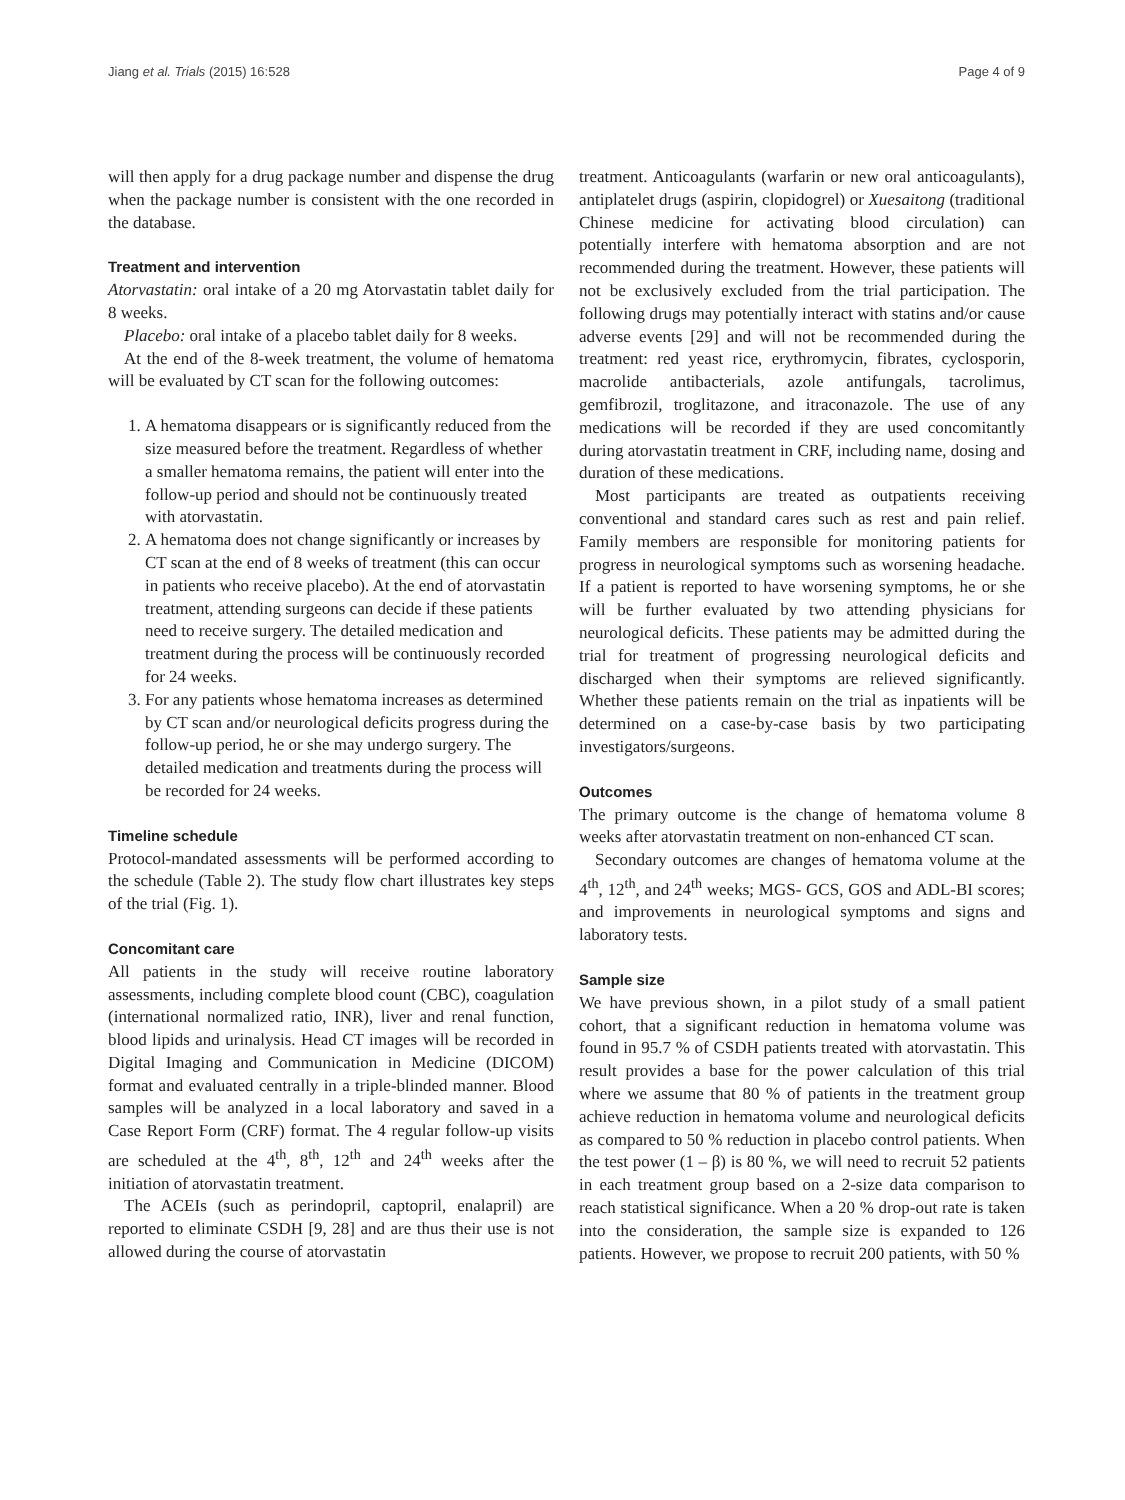Jiang et al. Trials (2015) 16:528 Page 4 of 9
will then apply for a drug package number and dispense the drug when the package number is consistent with the one recorded in the database.
Treatment and intervention
Atorvastatin: oral intake of a 20 mg Atorvastatin tablet daily for 8 weeks.
Placebo: oral intake of a placebo tablet daily for 8 weeks.
At the end of the 8-week treatment, the volume of hematoma will be evaluated by CT scan for the following outcomes:
1. A hematoma disappears or is significantly reduced from the size measured before the treatment. Regardless of whether a smaller hematoma remains, the patient will enter into the follow-up period and should not be continuously treated with atorvastatin.
2. A hematoma does not change significantly or increases by CT scan at the end of 8 weeks of treatment (this can occur in patients who receive placebo). At the end of atorvastatin treatment, attending surgeons can decide if these patients need to receive surgery. The detailed medication and treatment during the process will be continuously recorded for 24 weeks.
3. For any patients whose hematoma increases as determined by CT scan and/or neurological deficits progress during the follow-up period, he or she may undergo surgery. The detailed medication and treatments during the process will be recorded for 24 weeks.
Timeline schedule
Protocol-mandated assessments will be performed according to the schedule (Table 2). The study flow chart illustrates key steps of the trial (Fig. 1).
Concomitant care
All patients in the study will receive routine laboratory assessments, including complete blood count (CBC), coagulation (international normalized ratio, INR), liver and renal function, blood lipids and urinalysis. Head CT images will be recorded in Digital Imaging and Communication in Medicine (DICOM) format and evaluated centrally in a triple-blinded manner. Blood samples will be analyzed in a local laboratory and saved in a Case Report Form (CRF) format. The 4 regular follow-up visits are scheduled at the 4<sup>th</sup>, 8<sup>th</sup>, 12<sup>th</sup> and 24<sup>th</sup> weeks after the initiation of atorvastatin treatment.
The ACEIs (such as perindopril, captopril, enalapril) are reported to eliminate CSDH [9, 28] and are thus their use is not allowed during the course of atorvastatin
treatment. Anticoagulants (warfarin or new oral anticoagulants), antiplatelet drugs (aspirin, clopidogrel) or Xuesaitong (traditional Chinese medicine for activating blood circulation) can potentially interfere with hematoma absorption and are not recommended during the treatment. However, these patients will not be exclusively excluded from the trial participation. The following drugs may potentially interact with statins and/or cause adverse events [29] and will not be recommended during the treatment: red yeast rice, erythromycin, fibrates, cyclosporin, macrolide antibacterials, azole antifungals, tacrolimus, gemfibrozil, troglitazone, and itraconazole. The use of any medications will be recorded if they are used concomitantly during atorvastatin treatment in CRF, including name, dosing and duration of these medications.
Most participants are treated as outpatients receiving conventional and standard cares such as rest and pain relief. Family members are responsible for monitoring patients for progress in neurological symptoms such as worsening headache. If a patient is reported to have worsening symptoms, he or she will be further evaluated by two attending physicians for neurological deficits. These patients may be admitted during the trial for treatment of progressing neurological deficits and discharged when their symptoms are relieved significantly. Whether these patients remain on the trial as inpatients will be determined on a case-by-case basis by two participating investigators/surgeons.
Outcomes
The primary outcome is the change of hematoma volume 8 weeks after atorvastatin treatment on non-enhanced CT scan.
Secondary outcomes are changes of hematoma volume at the 4<sup>th</sup>, 12<sup>th</sup>, and 24<sup>th</sup> weeks; MGS- GCS, GOS and ADL-BI scores; and improvements in neurological symptoms and signs and laboratory tests.
Sample size
We have previous shown, in a pilot study of a small patient cohort, that a significant reduction in hematoma volume was found in 95.7 % of CSDH patients treated with atorvastatin. This result provides a base for the power calculation of this trial where we assume that 80 % of patients in the treatment group achieve reduction in hematoma volume and neurological deficits as compared to 50 % reduction in placebo control patients. When the test power (1 – β) is 80 %, we will need to recruit 52 patients in each treatment group based on a 2-size data comparison to reach statistical significance. When a 20 % drop-out rate is taken into the consideration, the sample size is expanded to 126 patients. However, we propose to recruit 200 patients, with 50 %